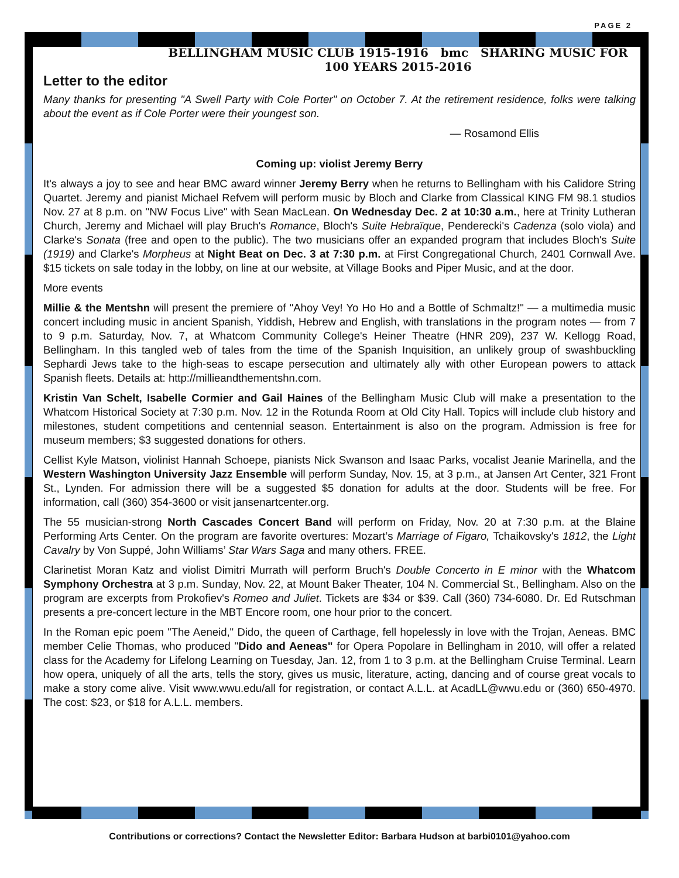PAGE 2
BELLINGHAM MUSIC CLUB 1915-1916 bmc SHARING MUSIC FOR 100 YEARS 2015-2016
Letter to the editor
Many thanks for presenting "A Swell Party with Cole Porter" on October 7. At the retirement residence, folks were talking about the event as if Cole Porter were their youngest son.
— Rosamond Ellis
Coming up: violist Jeremy Berry
It's always a joy to see and hear BMC award winner Jeremy Berry when he returns to Bellingham with his Calidore String Quartet. Jeremy and pianist Michael Refvem will perform music by Bloch and Clarke from Classical KING FM 98.1 studios Nov. 27 at 8 p.m. on "NW Focus Live" with Sean MacLean. On Wednesday Dec. 2 at 10:30 a.m., here at Trinity Lutheran Church, Jeremy and Michael will play Bruch's Romance, Bloch's Suite Hebraïque, Penderecki's Cadenza (solo viola) and Clarke's Sonata (free and open to the public). The two musicians offer an expanded program that includes Bloch's Suite (1919) and Clarke's Morpheus at Night Beat on Dec. 3 at 7:30 p.m. at First Congregational Church, 2401 Cornwall Ave. $15 tickets on sale today in the lobby, on line at our website, at Village Books and Piper Music, and at the door.
More events
Millie & the Mentshn will present the premiere of "Ahoy Vey! Yo Ho Ho and a Bottle of Schmaltz!" — a multimedia music concert including music in ancient Spanish, Yiddish, Hebrew and English, with translations in the program notes — from 7 to 9 p.m. Saturday, Nov. 7, at Whatcom Community College's Heiner Theatre (HNR 209), 237 W. Kellogg Road, Bellingham. In this tangled web of tales from the time of the Spanish Inquisition, an unlikely group of swashbuckling Sephardi Jews take to the high-seas to escape persecution and ultimately ally with other European powers to attack Spanish fleets. Details at: http://millieandthementshn.com.
Kristin Van Schelt, Isabelle Cormier and Gail Haines of the Bellingham Music Club will make a presentation to the Whatcom Historical Society at 7:30 p.m. Nov. 12 in the Rotunda Room at Old City Hall. Topics will include club history and milestones, student competitions and centennial season. Entertainment is also on the program. Admission is free for museum members; $3 suggested donations for others.
Cellist Kyle Matson, violinist Hannah Schoepe, pianists Nick Swanson and Isaac Parks, vocalist Jeanie Marinella, and the Western Washington University Jazz Ensemble will perform Sunday, Nov. 15, at 3 p.m., at Jansen Art Center, 321 Front St., Lynden. For admission there will be a suggested $5 donation for adults at the door. Students will be free. For information, call (360) 354-3600 or visit jansenartcenter.org.
The 55 musician-strong North Cascades Concert Band will perform on Friday, Nov. 20 at 7:30 p.m. at the Blaine Performing Arts Center. On the program are favorite overtures: Mozart’s Marriage of Figaro, Tchaikovsky's 1812, the Light Cavalry by Von Suppé, John Williams’ Star Wars Saga and many others. FREE.
Clarinetist Moran Katz and violist Dimitri Murrath will perform Bruch's Double Concerto in E minor with the Whatcom Symphony Orchestra at 3 p.m. Sunday, Nov. 22, at Mount Baker Theater, 104 N. Commercial St., Bellingham. Also on the program are excerpts from Prokofiev's Romeo and Juliet. Tickets are $34 or $39. Call (360) 734-6080. Dr. Ed Rutschman presents a pre-concert lecture in the MBT Encore room, one hour prior to the concert.
In the Roman epic poem "The Aeneid," Dido, the queen of Carthage, fell hopelessly in love with the Trojan, Aeneas. BMC member Celie Thomas, who produced "Dido and Aeneas" for Opera Popolare in Bellingham in 2010, will offer a related class for the Academy for Lifelong Learning on Tuesday, Jan. 12, from 1 to 3 p.m. at the Bellingham Cruise Terminal. Learn how opera, uniquely of all the arts, tells the story, gives us music, literature, acting, dancing and of course great vocals to make a story come alive. Visit www.wwu.edu/all for registration, or contact A.L.L. at AcadLL@wwu.edu or (360) 650-4970. The cost: $23, or $18 for A.L.L. members.
Contributions or corrections? Contact the Newsletter Editor: Barbara Hudson at barbi0101@yahoo.com